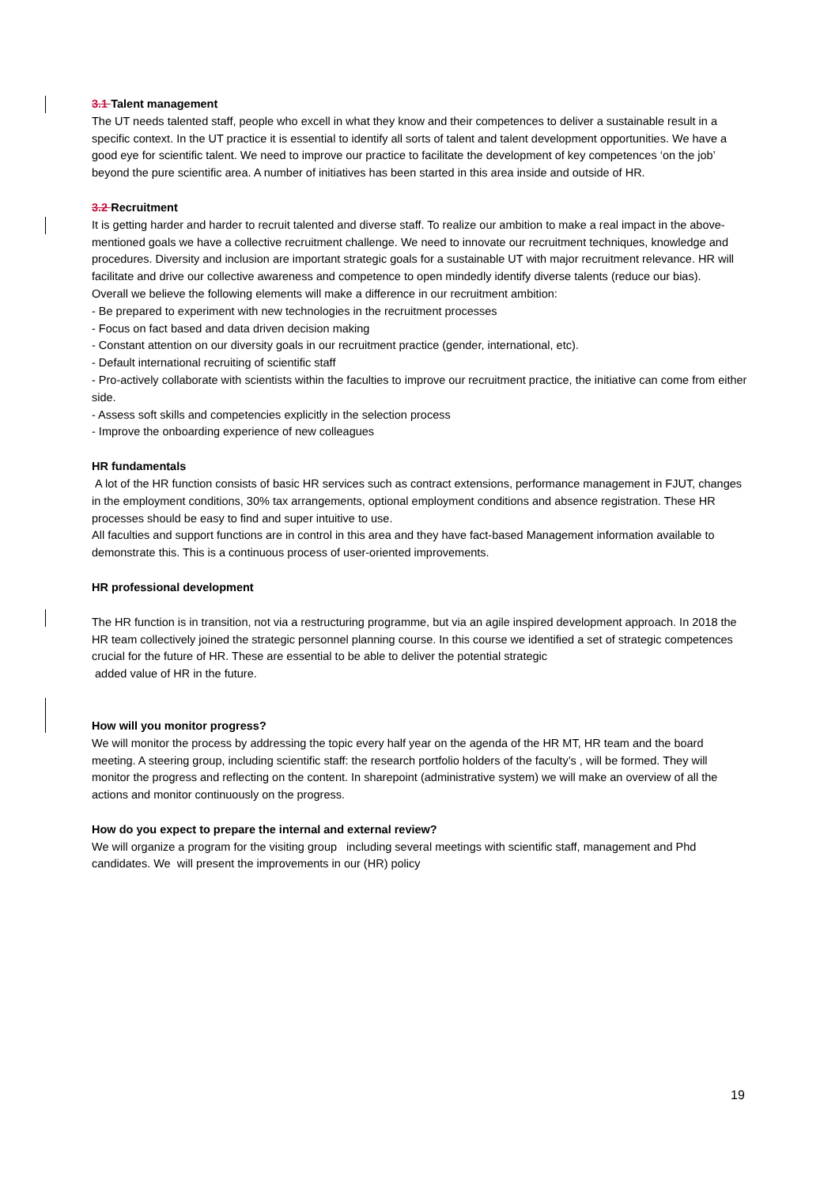3.1 Talent management
The UT needs talented staff, people who excell in what they know and their competences to deliver a sustainable result in a specific context. In the UT practice it is essential to identify all sorts of talent and talent development opportunities. We have a good eye for scientific talent. We need to improve our practice to facilitate the development of key competences ‘on the job’ beyond the pure scientific area. A number of initiatives has been started in this area inside and outside of HR.
3.2 Recruitment
It is getting harder and harder to recruit talented and diverse staff. To realize our ambition to make a real impact in the above-mentioned goals we have a collective recruitment challenge. We need to innovate our recruitment techniques, knowledge and procedures. Diversity and inclusion are important strategic goals for a sustainable UT with major recruitment relevance. HR will facilitate and drive our collective awareness and competence to open mindedly identify diverse talents (reduce our bias).
Overall we believe the following elements will make a difference in our recruitment ambition:
- Be prepared to experiment with new technologies in the recruitment processes
- Focus on fact based and data driven decision making
- Constant attention on our diversity goals in our recruitment practice (gender, international, etc).
- Default international recruiting of scientific staff
- Pro-actively collaborate with scientists within the faculties to improve our recruitment practice, the initiative can come from either side.
- Assess soft skills and competencies explicitly in the selection process
- Improve the onboarding experience of new colleagues
HR fundamentals
A lot of the HR function consists of basic HR services such as contract extensions, performance management in FJUT, changes in the employment conditions, 30% tax arrangements, optional employment conditions and absence registration. These HR processes should be easy to find and super intuitive to use.
All faculties and support functions are in control in this area and they have fact-based Management information available to demonstrate this. This is a continuous process of user-oriented improvements.
HR professional development
The HR function is in transition, not via a restructuring programme, but via an agile inspired development approach. In 2018 the HR team collectively joined the strategic personnel planning course. In this course we identified a set of strategic competences crucial for the future of HR. These are essential to be able to deliver the potential strategic
added value of HR in the future.
How will you monitor progress?
We will monitor the process by addressing the topic every half year on the agenda of the HR MT, HR team and the board meeting. A steering group, including scientific staff: the research portfolio holders of the faculty’s , will be formed. They will monitor the progress and reflecting on the content. In sharepoint (administrative system) we will make an overview of all the actions and monitor continuously on the progress.
How do you expect to prepare the internal and external review?
We will organize a program for the visiting group including several meetings with scientific staff, management and Phd candidates. We will present the improvements in our (HR) policy
19